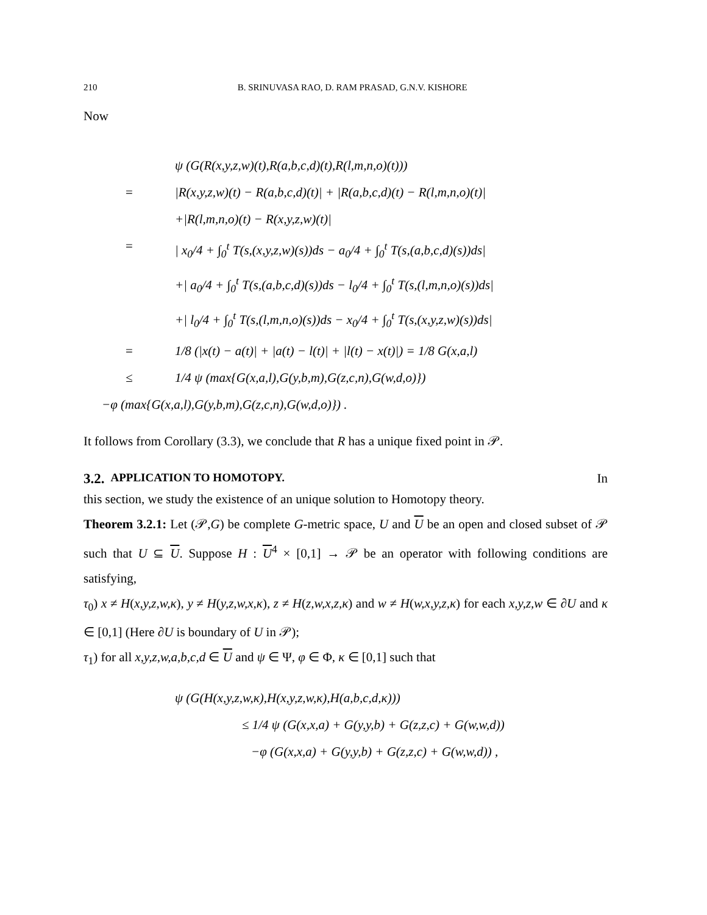210 B. SRINUVASA RAO, D. RAM PRASAD, G.N.V. KISHORE
Now
ψ (G(R(x,y,z,w)(t),R(a,b,c,d)(t),R(l,m,n,o)(t)))
= |R(x,y,z,w)(t) − R(a,b,c,d)(t)| + |R(a,b,c,d)(t) − R(l,m,n,o)(t)|
+|R(l,m,n,o)(t) − R(x,y,z,w)(t)|
= | x<sub>0</sub>/4 + ∫<sub>0</sub><sup>t</sup> T(s,(x,y,z,w)(s))ds − a<sub>0</sub>/4 + ∫<sub>0</sub><sup>t</sup> T(s,(a,b,c,d)(s))ds|
+| a<sub>0</sub>/4 + ∫<sub>0</sub><sup>t</sup> T(s,(a,b,c,d)(s))ds − l<sub>0</sub>/4 + ∫<sub>0</sub><sup>t</sup> T(s,(l,m,n,o)(s))ds|
+| l<sub>0</sub>/4 + ∫<sub>0</sub><sup>t</sup> T(s,(l,m,n,o)(s))ds − x<sub>0</sub>/4 + ∫<sub>0</sub><sup>t</sup> T(s,(x,y,z,w)(s))ds|
= 1/8 (|x(t) − a(t)| + |a(t) − l(t)| + |l(t) − x(t)|) = 1/8 G(x,a,l)
≤ 1/4 ψ (max{G(x,a,l),G(y,b,m),G(z,c,n),G(w,d,o)})
−φ (max{G(x,a,l),G(y,b,m),G(z,c,n),G(w,d,o)}) .
It follows from Corollary (3.3), we conclude that R has a unique fixed point in 𝒫.
3.2. APPLICATION TO HOMOTOPY. In
this section, we study the existence of an unique solution to Homotopy theory.
Theorem 3.2.1: Let (𝒫,G) be complete G-metric space, U and U be an open and closed subset of 𝒫 such that U ⊆ U. Suppose H : U<sup>4</sup> × [0,1] → 𝒫 be an operator with following conditions are satisfying,
τ<sub>0</sub>) x ≠ H(x,y,z,w,κ), y ≠ H(y,z,w,x,κ), z ≠ H(z,w,x,z,κ) and w ≠ H(w,x,y,z,κ) for each x,y,z,w ∈ ∂U and κ ∈ [0,1] (Here ∂U is boundary of U in 𝒫);
τ<sub>1</sub>) for all x,y,z,w,a,b,c,d ∈ U and ψ ∈ Ψ, φ ∈ Φ, κ ∈ [0,1] such that
ψ (G(H(x,y,z,w,κ),H(x,y,z,w,κ),H(a,b,c,d,κ)))
≤ 1/4 ψ (G(x,x,a) + G(y,y,b) + G(z,z,c) + G(w,w,d))
−φ (G(x,x,a) + G(y,y,b) + G(z,z,c) + G(w,w,d)) ,